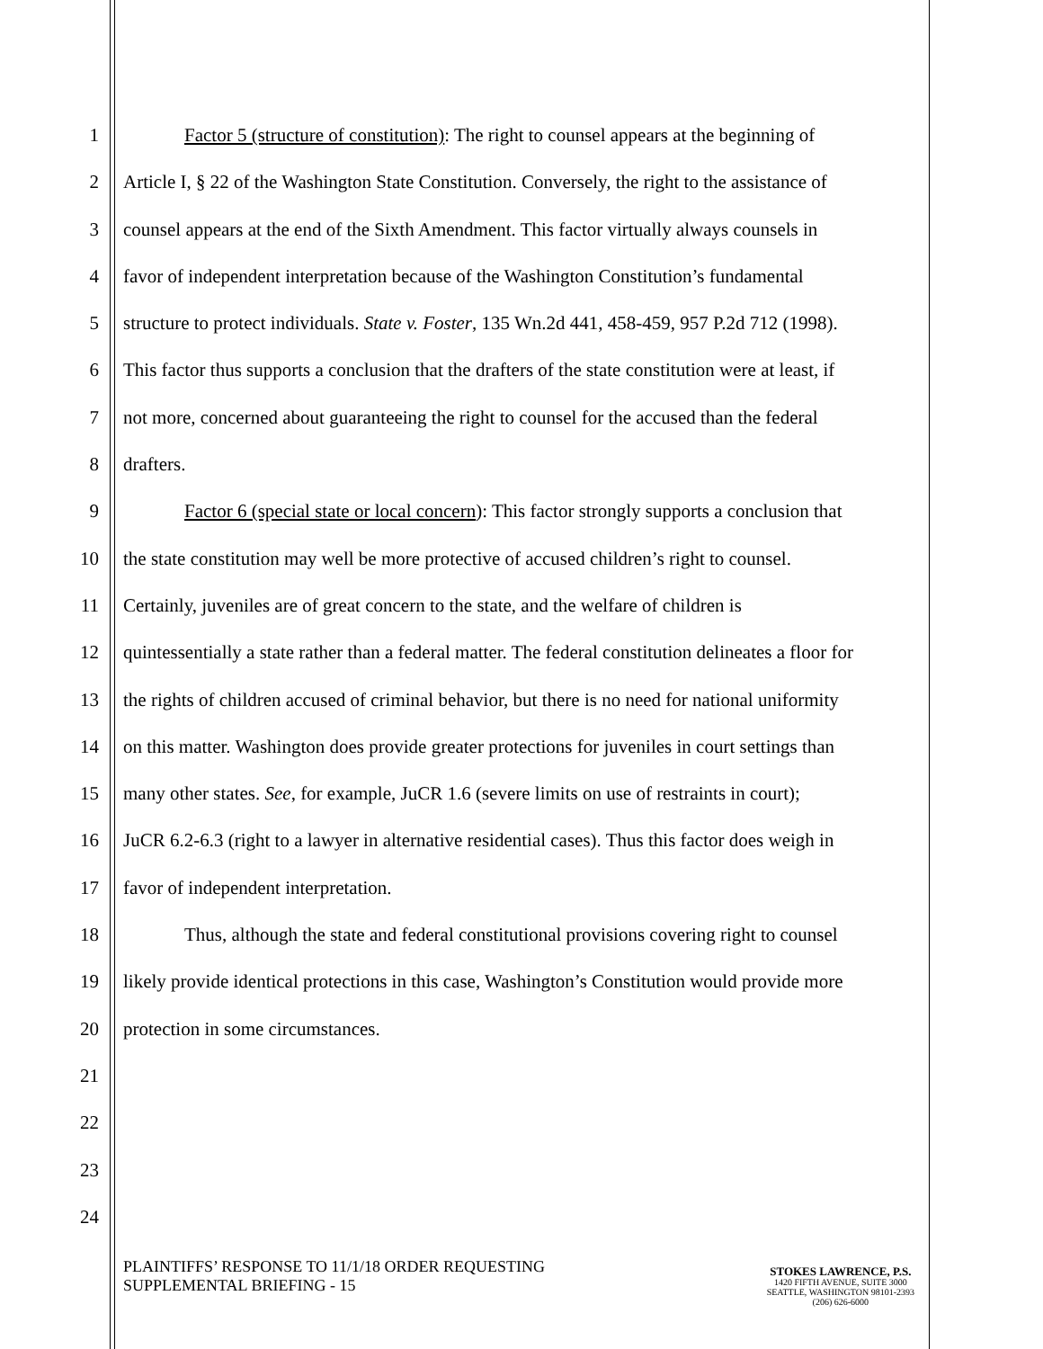1 Factor 5 (structure of constitution): The right to counsel appears at the beginning of
2 Article I, § 22 of the Washington State Constitution. Conversely, the right to the assistance of
3 counsel appears at the end of the Sixth Amendment. This factor virtually always counsels in
4 favor of independent interpretation because of the Washington Constitution’s fundamental
5 structure to protect individuals. State v. Foster, 135 Wn.2d 441, 458-459, 957 P.2d 712 (1998).
6 This factor thus supports a conclusion that the drafters of the state constitution were at least, if
7 not more, concerned about guaranteeing the right to counsel for the accused than the federal
8 drafters.
9 Factor 6 (special state or local concern): This factor strongly supports a conclusion that
10 the state constitution may well be more protective of accused children’s right to counsel.
11 Certainly, juveniles are of great concern to the state, and the welfare of children is
12 quintessentially a state rather than a federal matter. The federal constitution delineates a floor for
13 the rights of children accused of criminal behavior, but there is no need for national uniformity
14 on this matter. Washington does provide greater protections for juveniles in court settings than
15 many other states. See, for example, JuCR 1.6 (severe limits on use of restraints in court);
16 JuCR 6.2-6.3 (right to a lawyer in alternative residential cases). Thus this factor does weigh in
17 favor of independent interpretation.
18 Thus, although the state and federal constitutional provisions covering right to counsel
19 likely provide identical protections in this case, Washington’s Constitution would provide more
20 protection in some circumstances.
21
22
23
24
PLAINTIFFS’ RESPONSE TO 11/1/18 ORDER REQUESTING
SUPPLEMENTAL BRIEFING - 15
STOKES LAWRENCE, P.S.
1420 FIFTH AVENUE, SUITE 3000
SEATTLE, WASHINGTON 98101-2393
(206) 626-6000